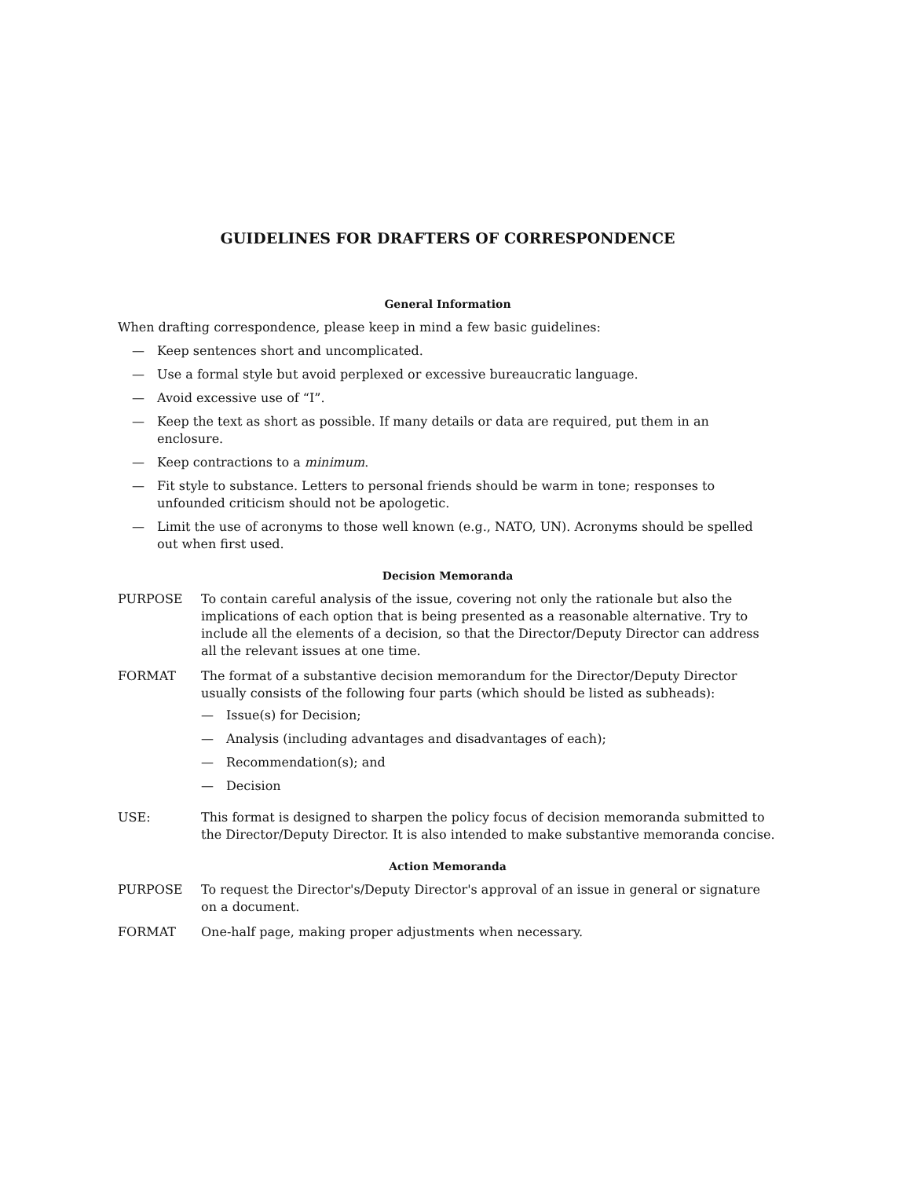GUIDELINES FOR DRAFTERS OF CORRESPONDENCE
General Information
When drafting correspondence, please keep in mind a few basic guidelines:
— Keep sentences short and uncomplicated.
— Use a formal style but avoid perplexed or excessive bureaucratic language.
— Avoid excessive use of “I”.
— Keep the text as short as possible. If many details or data are required, put them in an enclosure.
— Keep contractions to a minimum.
— Fit style to substance. Letters to personal friends should be warm in tone; responses to unfounded criticism should not be apologetic.
— Limit the use of acronyms to those well known (e.g., NATO, UN). Acronyms should be spelled out when first used.
Decision Memoranda
PURPOSE To contain careful analysis of the issue, covering not only the rationale but also the implications of each option that is being presented as a reasonable alternative. Try to include all the elements of a decision, so that the Director/Deputy Director can address all the relevant issues at one time.
FORMAT The format of a substantive decision memorandum for the Director/Deputy Director usually consists of the following four parts (which should be listed as subheads):
— Issue(s) for Decision;
— Analysis (including advantages and disadvantages of each);
— Recommendation(s); and
— Decision
USE: This format is designed to sharpen the policy focus of decision memoranda submitted to the Director/Deputy Director. It is also intended to make substantive memoranda concise.
Action Memoranda
PURPOSE To request the Director's/Deputy Director's approval of an issue in general or signature on a document.
FORMAT One-half page, making proper adjustments when necessary.